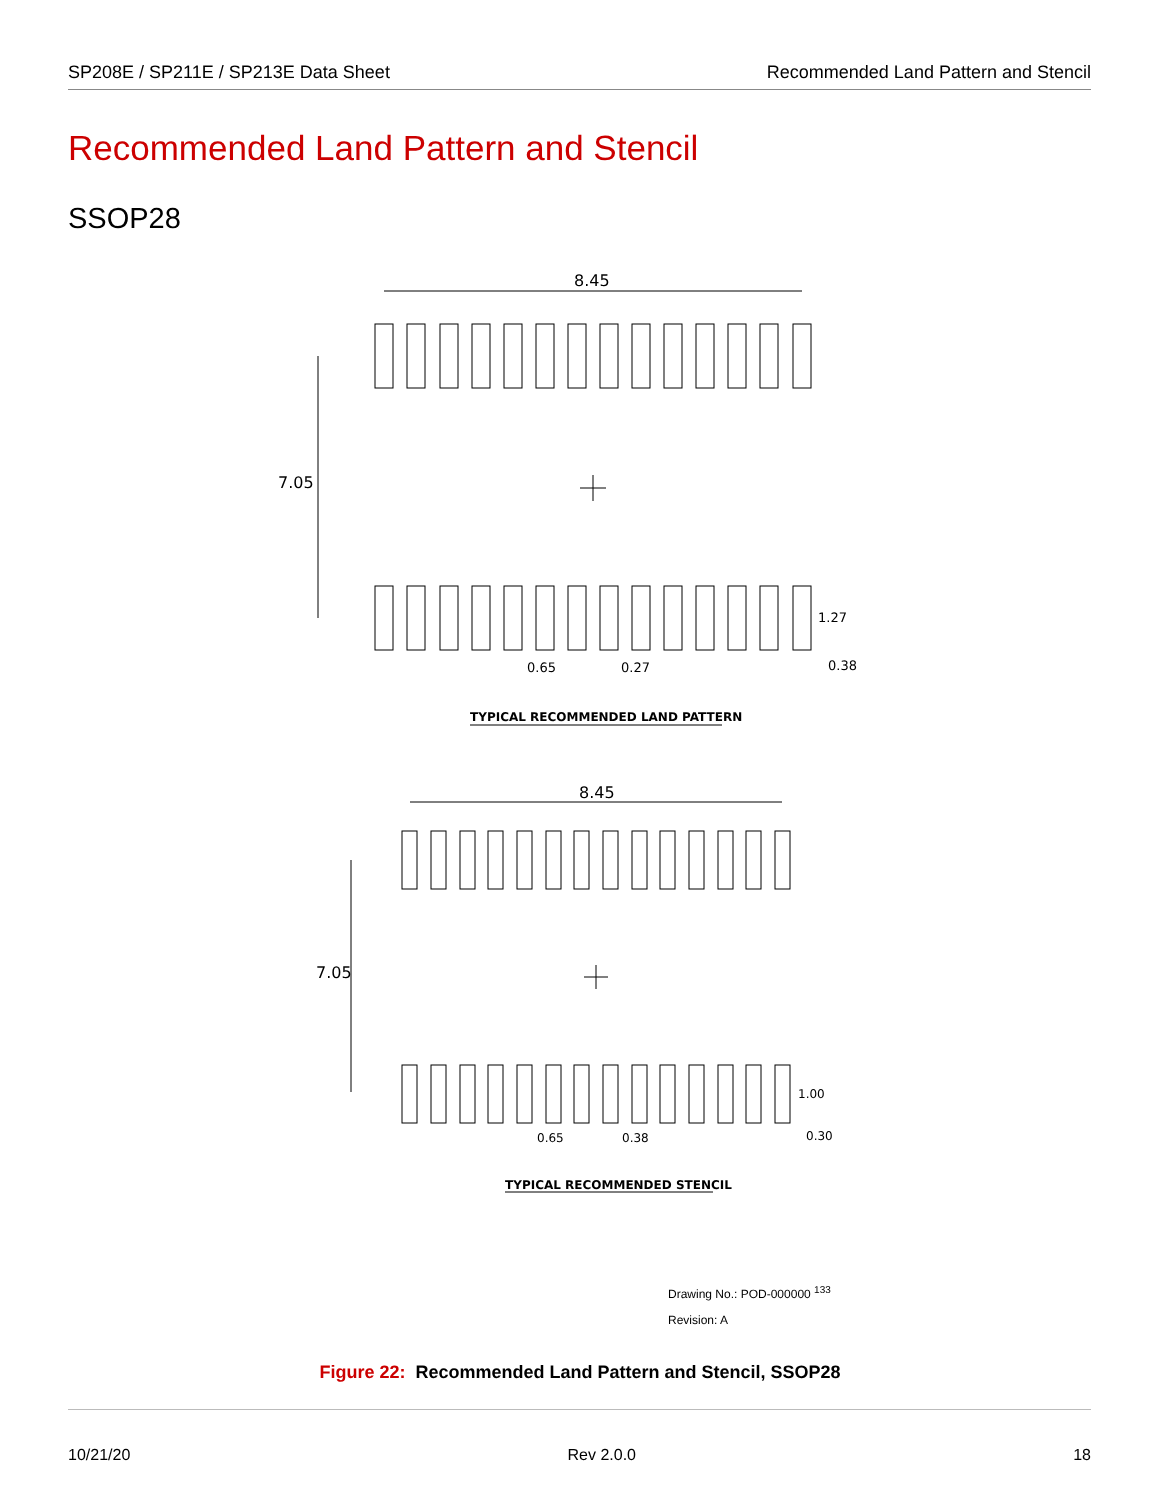SP208E / SP211E / SP213E Data Sheet Recommended Land Pattern and Stencil
Recommended Land Pattern and Stencil
SSOP28
8.45
7.05
1.27
0.65
0.27
0.38
TYPICAL RECOMMENDED LAND PATTERN
8.45
7.05
1.00
0.65
0.38
0.30
TYPICAL RECOMMENDED STENCIL
Drawing No.: POD-000000 <sup>133</sup>
Revision: A
Figure 22: Recommended Land Pattern and Stencil, SSOP28
10/21/20 Rev 2.0.0 18